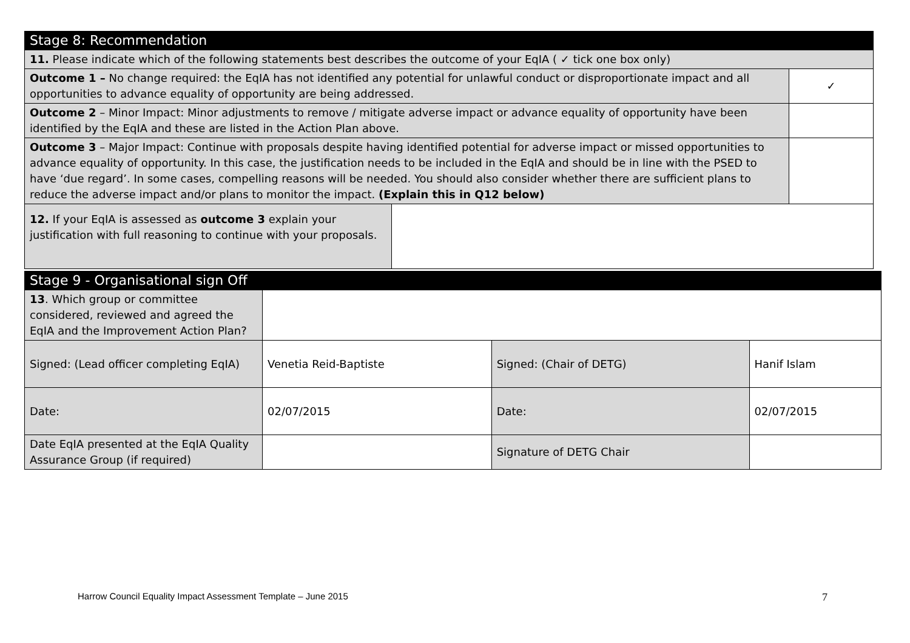| Stage 8: Recommendation | | |
| --- | --- | --- |
| 11. Please indicate which of the following statements best describes the outcome of your EqIA ( ✓ tick one box only) | | |
| Outcome 1 – No change required: the EqIA has not identified any potential for unlawful conduct or disproportionate impact and all opportunities to advance equality of opportunity are being addressed. | | ✓ |
| Outcome 2 – Minor Impact: Minor adjustments to remove / mitigate adverse impact or advance equality of opportunity have been identified by the EqIA and these are listed in the Action Plan above. | | |
| Outcome 3 – Major Impact: Continue with proposals despite having identified potential for adverse impact or missed opportunities to advance equality of opportunity. In this case, the justification needs to be included in the EqIA and should be in line with the PSED to have ‘due regard’. In some cases, compelling reasons will be needed. You should also consider whether there are sufficient plans to reduce the adverse impact and/or plans to monitor the impact. (Explain this in Q12 below) | | |
| 12. If your EqIA is assessed as outcome 3 explain your justification with full reasoning to continue with your proposals. | | |
| Stage 9 - Organisational sign Off | | | |
| --- | --- | --- | --- |
| 13 . Which group or committee considered, reviewed and agreed the EqIA and the Improvement Action Plan? | | | |
| Signed: (Lead officer completing EqIA) | Venetia Reid-Baptiste | Signed: (Chair of DETG) | Hanif Islam |
| Date: | 02/07/2015 | Date: | 02/07/2015 |
| Date EqIA presented at the EqIA Quality Assurance Group (if required) | | Signature of DETG Chair | |
Harrow Council Equality Impact Assessment Template – June 2015
7